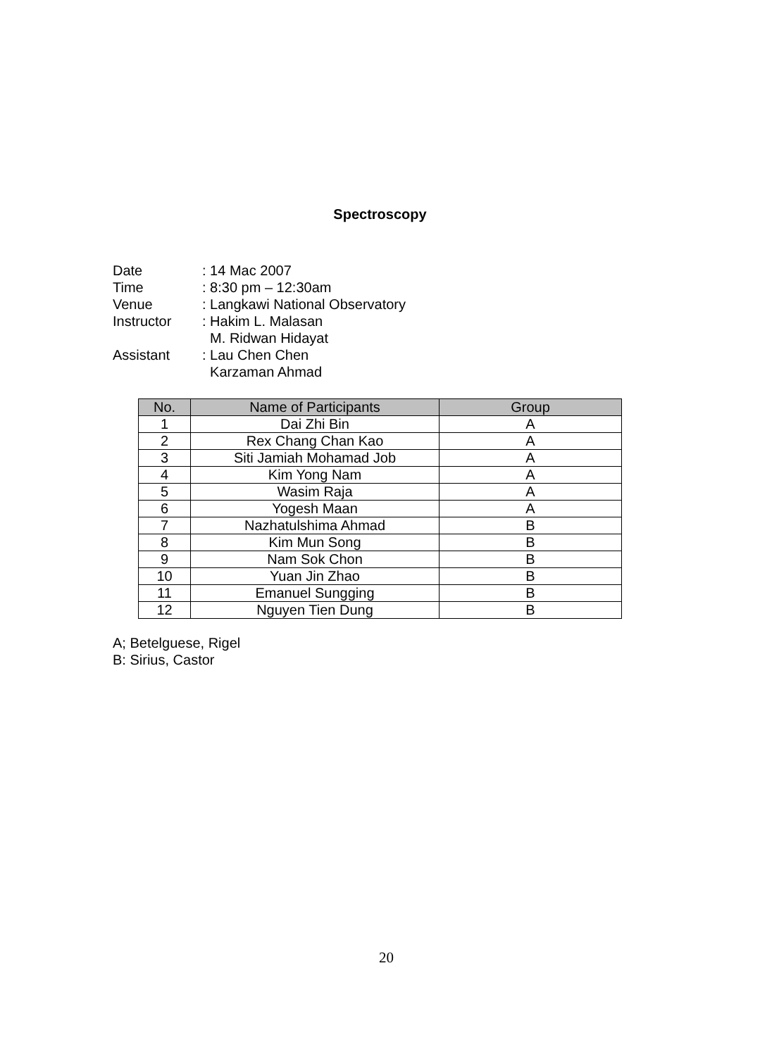Spectroscopy
| Date | : 14 Mac 2007 |
| Time | : 8:30 pm – 12:30am |
| Venue | : Langkawi National Observatory |
| Instructor | : Hakim L. Malasan M. Ridwan Hidayat |
| Assistant | : Lau Chen Chen Karzaman Ahmad |
| No. | Name of Participants | Group |
| --- | --- | --- |
| 1 | Dai Zhi Bin | A |
| 2 | Rex Chang Chan Kao | A |
| 3 | Siti Jamiah Mohamad Job | A |
| 4 | Kim Yong Nam | A |
| 5 | Wasim Raja | A |
| 6 | Yogesh Maan | A |
| 7 | Nazhatulshima Ahmad | B |
| 8 | Kim Mun Song | B |
| 9 | Nam Sok Chon | B |
| 10 | Yuan Jin Zhao | B |
| 11 | Emanuel Sungging | B |
| 12 | Nguyen Tien Dung | B |
A; Betelguese, Rigel
B: Sirius, Castor
20